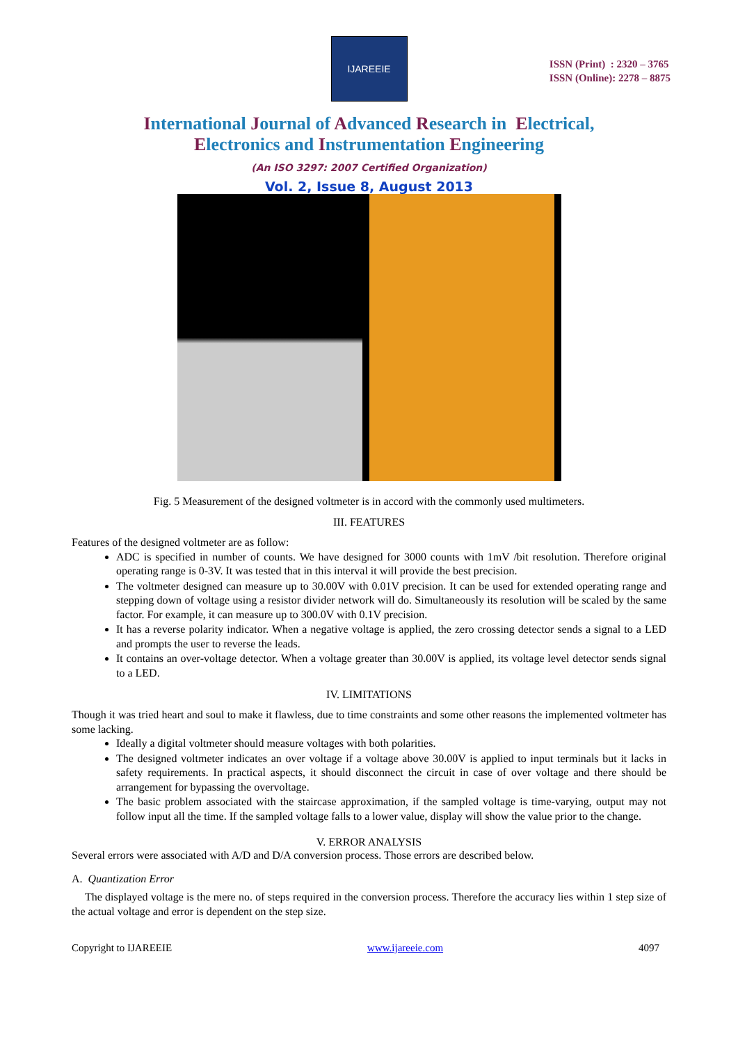IJAREEIE
ISSN (Print) : 2320 – 3765
ISSN (Online): 2278 – 8875
International Journal of Advanced Research in Electrical,
Electronics and Instrumentation Engineering
(An ISO 3297: 2007 Certified Organization)
Vol. 2, Issue 8, August 2013
Fig. 5 Measurement of the designed voltmeter is in accord with the commonly used multimeters.
III. FEATURES
Features of the designed voltmeter are as follow:
ADC is specified in number of counts. We have designed for 3000 counts with 1mV /bit resolution. Therefore original operating range is 0-3V. It was tested that in this interval it will provide the best precision.
The voltmeter designed can measure up to 30.00V with 0.01V precision. It can be used for extended operating range and stepping down of voltage using a resistor divider network will do. Simultaneously its resolution will be scaled by the same factor. For example, it can measure up to 300.0V with 0.1V precision.
It has a reverse polarity indicator. When a negative voltage is applied, the zero crossing detector sends a signal to a LED and prompts the user to reverse the leads.
It contains an over-voltage detector. When a voltage greater than 30.00V is applied, its voltage level detector sends signal to a LED.
IV. LIMITATIONS
Though it was tried heart and soul to make it flawless, due to time constraints and some other reasons the implemented voltmeter has some lacking.
Ideally a digital voltmeter should measure voltages with both polarities.
The designed voltmeter indicates an over voltage if a voltage above 30.00V is applied to input terminals but it lacks in safety requirements. In practical aspects, it should disconnect the circuit in case of over voltage and there should be arrangement for bypassing the overvoltage.
The basic problem associated with the staircase approximation, if the sampled voltage is time-varying, output may not follow input all the time. If the sampled voltage falls to a lower value, display will show the value prior to the change.
V. ERROR ANALYSIS
Several errors were associated with A/D and D/A conversion process. Those errors are described below.
A. Quantization Error
The displayed voltage is the mere no. of steps required in the conversion process. Therefore the accuracy lies within 1 step size of the actual voltage and error is dependent on the step size.
Copyright to IJAREEIE www.ijareeie.com 4097